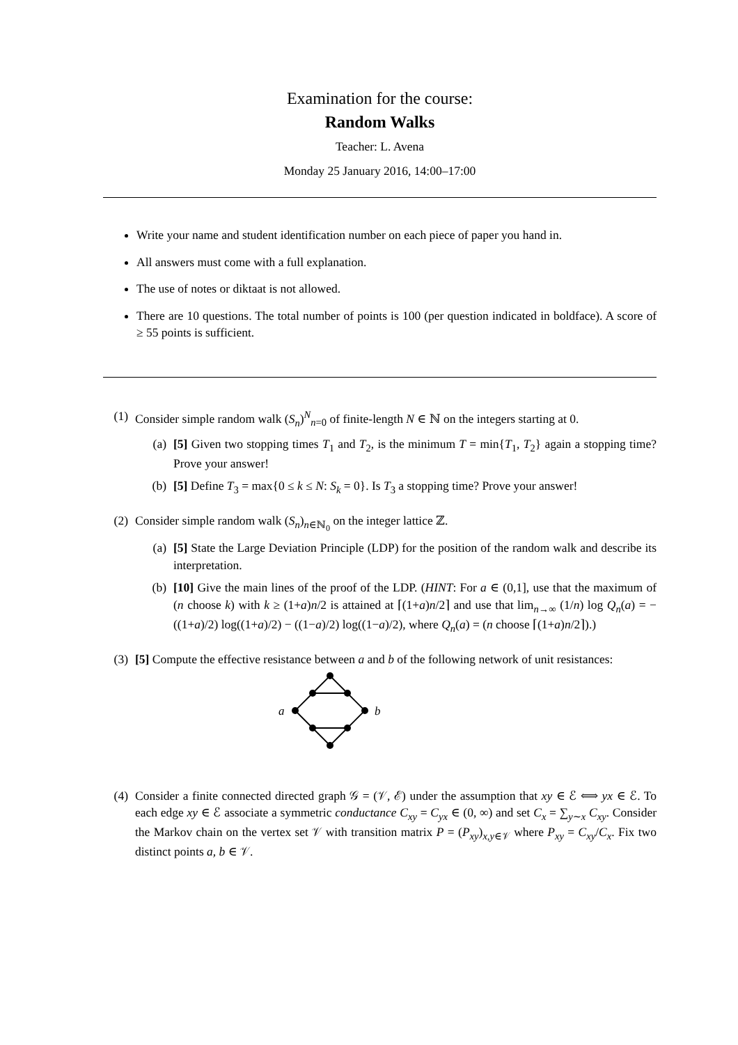Examination for the course:
Random Walks
Teacher: L. Avena
Monday 25 January 2016, 14:00–17:00
Write your name and student identification number on each piece of paper you hand in.
All answers must come with a full explanation.
The use of notes or diktaat is not allowed.
There are 10 questions. The total number of points is 100 (per question indicated in boldface). A score of ≥ 55 points is sufficient.
(1) Consider simple random walk (S<sub>n</sub>)<sup>N</sup><sub>n=0</sub> of finite-length N ∈ ℕ on the integers starting at 0.
(a) [5] Given two stopping times T<sub>1</sub> and T<sub>2</sub>, is the minimum T = min{T<sub>1</sub>, T<sub>2</sub>} again a stopping time? Prove your answer!
(b) [5] Define T<sub>3</sub> = max{0 ≤ k ≤ N: S<sub>k</sub> = 0}. Is T<sub>3</sub> a stopping time? Prove your answer!
(2) Consider simple random walk (S<sub>n</sub>)<sub>n∈ℕ<sub>0</sub></sub> on the integer lattice ℤ.
(a) [5] State the Large Deviation Principle (LDP) for the position of the random walk and describe its interpretation.
(b) [10] Give the main lines of the proof of the LDP. (HINT: For a ∈ (0,1], use that the maximum of (n choose k) with k ≥ (1+a)n/2 is attained at ⌈(1+a)n/2⌉ and use that lim<sub>n→∞</sub> (1/n) log Q<sub>n</sub>(a) = −((1+a)/2) log((1+a)/2) − ((1−a)/2) log((1−a)/2), where Q<sub>n</sub>(a) = (n choose ⌈(1+a)n/2⌉).)
(3) [5] Compute the effective resistance between a and b of the following network of unit resistances:
a
b
(4) Consider a finite connected directed graph 𝒢 = (𝒱, ℰ) under the assumption that xy ∈ ℰ ⟺ yx ∈ ℰ. To each edge xy ∈ ℰ associate a symmetric conductance C<sub>xy</sub> = C<sub>yx</sub> ∈ (0, ∞) and set C<sub>x</sub> = ∑<sub>y∼x</sub> C<sub>xy</sub>. Consider the Markov chain on the vertex set 𝒱 with transition matrix P = (P<sub>xy</sub>)<sub>x,y∈𝒱</sub> where P<sub>xy</sub> = C<sub>xy</sub>/C<sub>x</sub>. Fix two distinct points a, b ∈ 𝒱.